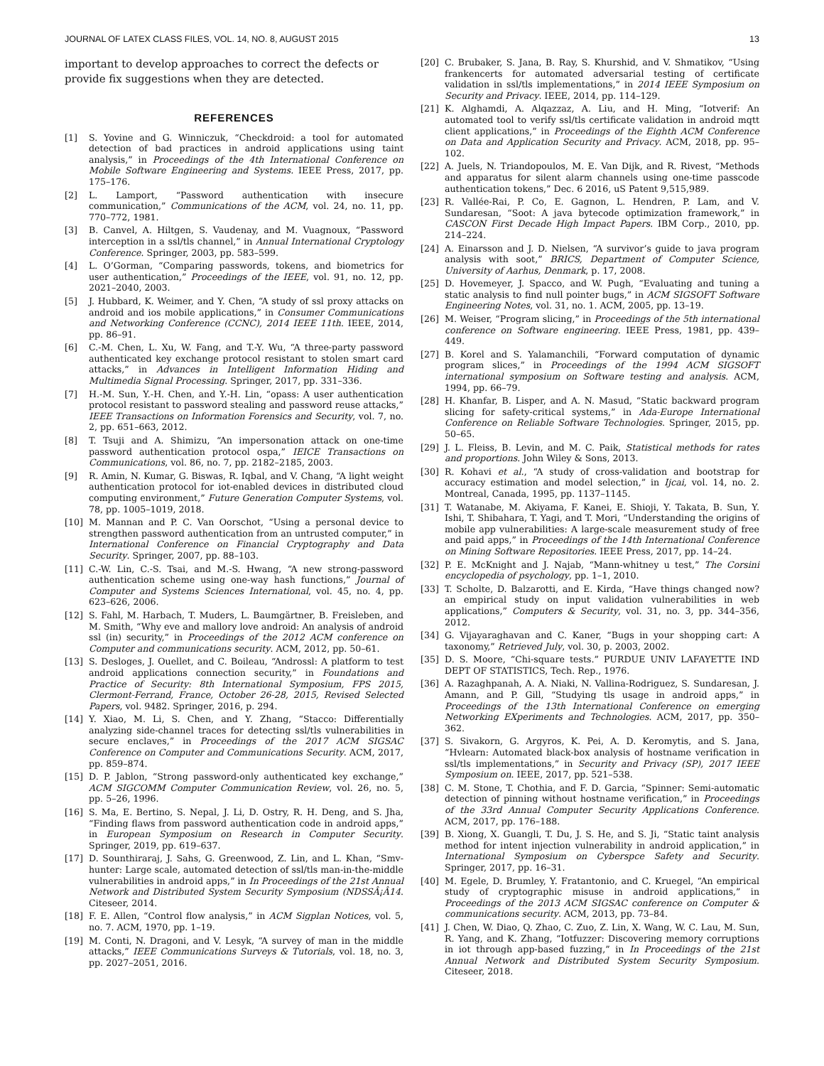JOURNAL OF LATEX CLASS FILES, VOL. 14, NO. 8, AUGUST 2015 13
important to develop approaches to correct the defects or provide fix suggestions when they are detected.
REFERENCES
[1] S. Yovine and G. Winniczuk, “Checkdroid: a tool for automated detection of bad practices in android applications using taint analysis,” in Proceedings of the 4th International Conference on Mobile Software Engineering and Systems. IEEE Press, 2017, pp. 175–176.
[2] L. Lamport, “Password authentication with insecure communication,” Communications of the ACM, vol. 24, no. 11, pp. 770–772, 1981.
[3] B. Canvel, A. Hiltgen, S. Vaudenay, and M. Vuagnoux, “Password interception in a ssl/tls channel,” in Annual International Cryptology Conference. Springer, 2003, pp. 583–599.
[4] L. O’Gorman, “Comparing passwords, tokens, and biometrics for user authentication,” Proceedings of the IEEE, vol. 91, no. 12, pp. 2021–2040, 2003.
[5] J. Hubbard, K. Weimer, and Y. Chen, “A study of ssl proxy attacks on android and ios mobile applications,” in Consumer Communications and Networking Conference (CCNC), 2014 IEEE 11th. IEEE, 2014, pp. 86–91.
[6] C.-M. Chen, L. Xu, W. Fang, and T.-Y. Wu, “A three-party password authenticated key exchange protocol resistant to stolen smart card attacks,” in Advances in Intelligent Information Hiding and Multimedia Signal Processing. Springer, 2017, pp. 331–336.
[7] H.-M. Sun, Y.-H. Chen, and Y.-H. Lin, “opass: A user authentication protocol resistant to password stealing and password reuse attacks,” IEEE Transactions on Information Forensics and Security, vol. 7, no. 2, pp. 651–663, 2012.
[8] T. Tsuji and A. Shimizu, “An impersonation attack on one-time password authentication protocol ospa,” IEICE Transactions on Communications, vol. 86, no. 7, pp. 2182–2185, 2003.
[9] R. Amin, N. Kumar, G. Biswas, R. Iqbal, and V. Chang, “A light weight authentication protocol for iot-enabled devices in distributed cloud computing environment,” Future Generation Computer Systems, vol. 78, pp. 1005–1019, 2018.
[10] M. Mannan and P. C. Van Oorschot, “Using a personal device to strengthen password authentication from an untrusted computer,” in International Conference on Financial Cryptography and Data Security. Springer, 2007, pp. 88–103.
[11] C.-W. Lin, C.-S. Tsai, and M.-S. Hwang, “A new strong-password authentication scheme using one-way hash functions,” Journal of Computer and Systems Sciences International, vol. 45, no. 4, pp. 623–626, 2006.
[12] S. Fahl, M. Harbach, T. Muders, L. Baumgärtner, B. Freisleben, and M. Smith, “Why eve and mallory love android: An analysis of android ssl (in) security,” in Proceedings of the 2012 ACM conference on Computer and communications security. ACM, 2012, pp. 50–61.
[13] S. Desloges, J. Ouellet, and C. Boileau, “Androssl: A platform to test android applications connection security,” in Foundations and Practice of Security: 8th International Symposium, FPS 2015, Clermont-Ferrand, France, October 26-28, 2015, Revised Selected Papers, vol. 9482. Springer, 2016, p. 294.
[14] Y. Xiao, M. Li, S. Chen, and Y. Zhang, “Stacco: Differentially analyzing side-channel traces for detecting ssl/tls vulnerabilities in secure enclaves,” in Proceedings of the 2017 ACM SIGSAC Conference on Computer and Communications Security. ACM, 2017, pp. 859–874.
[15] D. P. Jablon, “Strong password-only authenticated key exchange,” ACM SIGCOMM Computer Communication Review, vol. 26, no. 5, pp. 5–26, 1996.
[16] S. Ma, E. Bertino, S. Nepal, J. Li, D. Ostry, R. H. Deng, and S. Jha, “Finding flaws from password authentication code in android apps,” in European Symposium on Research in Computer Security. Springer, 2019, pp. 619–637.
[17] D. Sounthiraraj, J. Sahs, G. Greenwood, Z. Lin, and L. Khan, “Smv-hunter: Large scale, automated detection of ssl/tls man-in-the-middle vulnerabilities in android apps,” in In Proceedings of the 21st Annual Network and Distributed System Security Symposium (NDSSÂ¡Â14. Citeseer, 2014.
[18] F. E. Allen, “Control flow analysis,” in ACM Sigplan Notices, vol. 5, no. 7. ACM, 1970, pp. 1–19.
[19] M. Conti, N. Dragoni, and V. Lesyk, “A survey of man in the middle attacks,” IEEE Communications Surveys & Tutorials, vol. 18, no. 3, pp. 2027–2051, 2016.
[20] C. Brubaker, S. Jana, B. Ray, S. Khurshid, and V. Shmatikov, “Using frankencerts for automated adversarial testing of certificate validation in ssl/tls implementations,” in 2014 IEEE Symposium on Security and Privacy. IEEE, 2014, pp. 114–129.
[21] K. Alghamdi, A. Alqazzaz, A. Liu, and H. Ming, “Iotverif: An automated tool to verify ssl/tls certificate validation in android mqtt client applications,” in Proceedings of the Eighth ACM Conference on Data and Application Security and Privacy. ACM, 2018, pp. 95–102.
[22] A. Juels, N. Triandopoulos, M. E. Van Dijk, and R. Rivest, “Methods and apparatus for silent alarm channels using one-time passcode authentication tokens,” Dec. 6 2016, uS Patent 9,515,989.
[23] R. Vallée-Rai, P. Co, E. Gagnon, L. Hendren, P. Lam, and V. Sundaresan, “Soot: A java bytecode optimization framework,” in CASCON First Decade High Impact Papers. IBM Corp., 2010, pp. 214–224.
[24] A. Einarsson and J. D. Nielsen, “A survivor’s guide to java program analysis with soot,” BRICS, Department of Computer Science, University of Aarhus, Denmark, p. 17, 2008.
[25] D. Hovemeyer, J. Spacco, and W. Pugh, “Evaluating and tuning a static analysis to find null pointer bugs,” in ACM SIGSOFT Software Engineering Notes, vol. 31, no. 1. ACM, 2005, pp. 13–19.
[26] M. Weiser, “Program slicing,” in Proceedings of the 5th international conference on Software engineering. IEEE Press, 1981, pp. 439–449.
[27] B. Korel and S. Yalamanchili, “Forward computation of dynamic program slices,” in Proceedings of the 1994 ACM SIGSOFT international symposium on Software testing and analysis. ACM, 1994, pp. 66–79.
[28] H. Khanfar, B. Lisper, and A. N. Masud, “Static backward program slicing for safety-critical systems,” in Ada-Europe International Conference on Reliable Software Technologies. Springer, 2015, pp. 50–65.
[29] J. L. Fleiss, B. Levin, and M. C. Paik, Statistical methods for rates and proportions. John Wiley & Sons, 2013.
[30] R. Kohavi et al., “A study of cross-validation and bootstrap for accuracy estimation and model selection,” in Ijcai, vol. 14, no. 2. Montreal, Canada, 1995, pp. 1137–1145.
[31] T. Watanabe, M. Akiyama, F. Kanei, E. Shioji, Y. Takata, B. Sun, Y. Ishi, T. Shibahara, T. Yagi, and T. Mori, “Understanding the origins of mobile app vulnerabilities: A large-scale measurement study of free and paid apps,” in Proceedings of the 14th International Conference on Mining Software Repositories. IEEE Press, 2017, pp. 14–24.
[32] P. E. McKnight and J. Najab, “Mann-whitney u test,” The Corsini encyclopedia of psychology, pp. 1–1, 2010.
[33] T. Scholte, D. Balzarotti, and E. Kirda, “Have things changed now? an empirical study on input validation vulnerabilities in web applications,” Computers & Security, vol. 31, no. 3, pp. 344–356, 2012.
[34] G. Vijayaraghavan and C. Kaner, “Bugs in your shopping cart: A taxonomy,” Retrieved July, vol. 30, p. 2003, 2002.
[35] D. S. Moore, “Chi-square tests.” PURDUE UNIV LAFAYETTE IND DEPT OF STATISTICS, Tech. Rep., 1976.
[36] A. Razaghpanah, A. A. Niaki, N. Vallina-Rodriguez, S. Sundaresan, J. Amann, and P. Gill, “Studying tls usage in android apps,” in Proceedings of the 13th International Conference on emerging Networking EXperiments and Technologies. ACM, 2017, pp. 350–362.
[37] S. Sivakorn, G. Argyros, K. Pei, A. D. Keromytis, and S. Jana, “Hvlearn: Automated black-box analysis of hostname verification in ssl/tls implementations,” in Security and Privacy (SP), 2017 IEEE Symposium on. IEEE, 2017, pp. 521–538.
[38] C. M. Stone, T. Chothia, and F. D. Garcia, “Spinner: Semi-automatic detection of pinning without hostname verification,” in Proceedings of the 33rd Annual Computer Security Applications Conference. ACM, 2017, pp. 176–188.
[39] B. Xiong, X. Guangli, T. Du, J. S. He, and S. Ji, “Static taint analysis method for intent injection vulnerability in android application,” in International Symposium on Cyberspce Safety and Security. Springer, 2017, pp. 16–31.
[40] M. Egele, D. Brumley, Y. Fratantonio, and C. Kruegel, “An empirical study of cryptographic misuse in android applications,” in Proceedings of the 2013 ACM SIGSAC conference on Computer & communications security. ACM, 2013, pp. 73–84.
[41] J. Chen, W. Diao, Q. Zhao, C. Zuo, Z. Lin, X. Wang, W. C. Lau, M. Sun, R. Yang, and K. Zhang, “Iotfuzzer: Discovering memory corruptions in iot through app-based fuzzing,” in In Proceedings of the 21st Annual Network and Distributed System Security Symposium. Citeseer, 2018.